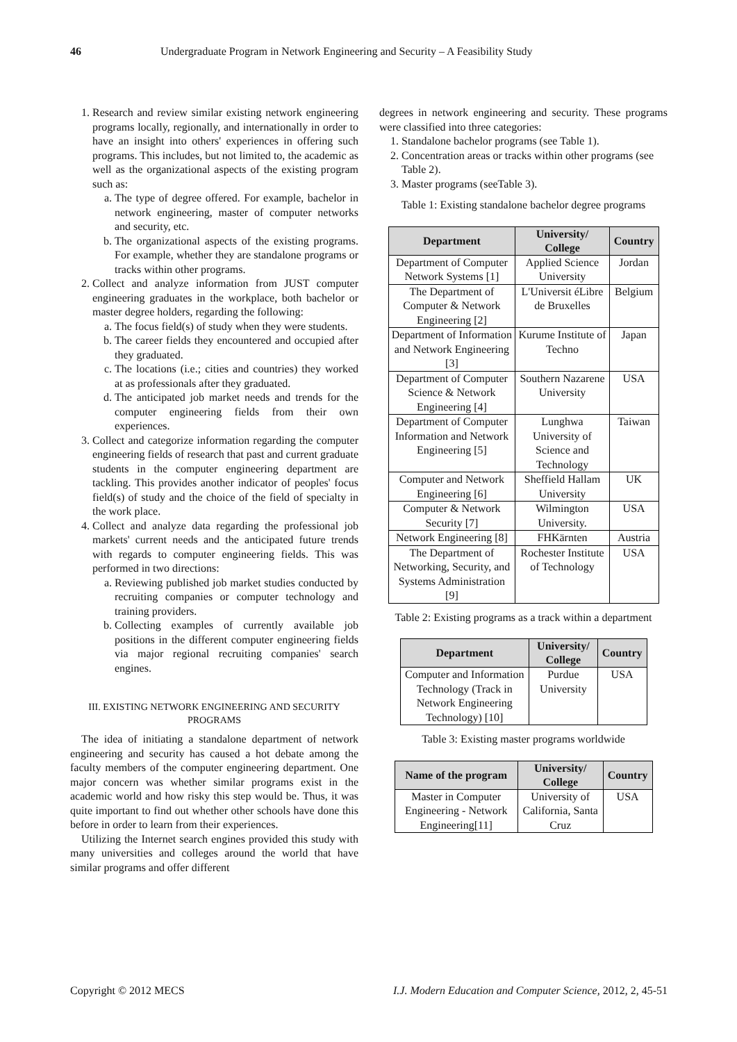46 Undergraduate Program in Network Engineering and Security – A Feasibility Study
1. Research and review similar existing network engineering programs locally, regionally, and internationally in order to have an insight into others' experiences in offering such programs. This includes, but not limited to, the academic as well as the organizational aspects of the existing program such as:
a. The type of degree offered. For example, bachelor in network engineering, master of computer networks and security, etc.
b. The organizational aspects of the existing programs. For example, whether they are standalone programs or tracks within other programs.
2. Collect and analyze information from JUST computer engineering graduates in the workplace, both bachelor or master degree holders, regarding the following:
a. The focus field(s) of study when they were students.
b. The career fields they encountered and occupied after they graduated.
c. The locations (i.e.; cities and countries) they worked at as professionals after they graduated.
d. The anticipated job market needs and trends for the computer engineering fields from their own experiences.
3. Collect and categorize information regarding the computer engineering fields of research that past and current graduate students in the computer engineering department are tackling. This provides another indicator of peoples' focus field(s) of study and the choice of the field of specialty in the work place.
4. Collect and analyze data regarding the professional job markets' current needs and the anticipated future trends with regards to computer engineering fields. This was performed in two directions:
a. Reviewing published job market studies conducted by recruiting companies or computer technology and training providers.
b. Collecting examples of currently available job positions in the different computer engineering fields via major regional recruiting companies' search engines.
III. EXISTING NETWORK ENGINEERING AND SECURITY PROGRAMS
The idea of initiating a standalone department of network engineering and security has caused a hot debate among the faculty members of the computer engineering department. One major concern was whether similar programs exist in the academic world and how risky this step would be. Thus, it was quite important to find out whether other schools have done this before in order to learn from their experiences.
Utilizing the Internet search engines provided this study with many universities and colleges around the world that have similar programs and offer different
degrees in network engineering and security. These programs were classified into three categories:
1. Standalone bachelor programs (see Table 1).
2. Concentration areas or tracks within other programs (see Table 2).
3. Master programs (seeTable 3).
Table 1: Existing standalone bachelor degree programs
| Department | University/ College | Country |
| --- | --- | --- |
| Department of Computer Network Systems [1] | Applied Science University | Jordan |
| The Department of Computer & Network Engineering [2] | L'Universit éLibre de Bruxelles | Belgium |
| Department of Information and Network Engineering [3] | Kurume Institute of Techno | Japan |
| Department of Computer Science & Network Engineering [4] | Southern Nazarene University | USA |
| Department of Computer Information and Network Engineering [5] | Lunghwa University of Science and Technology | Taiwan |
| Computer and Network Engineering [6] | Sheffield Hallam University | UK |
| Computer & Network Security [7] | Wilmington University. | USA |
| Network Engineering [8] | FHKärnten | Austria |
| The Department of Networking, Security, and Systems Administration [9] | Rochester Institute of Technology | USA |
Table 2: Existing programs as a track within a department
| Department | University/ College | Country |
| --- | --- | --- |
| Computer and Information Technology (Track in Network Engineering Technology) [10] | Purdue University | USA |
Table 3: Existing master programs worldwide
| Name of the program | University/ College | Country |
| --- | --- | --- |
| Master in Computer Engineering - Network Engineering[11] | University of California, Santa Cruz | USA |
Copyright © 2012 MECS I.J. Modern Education and Computer Science, 2012, 2, 45-51